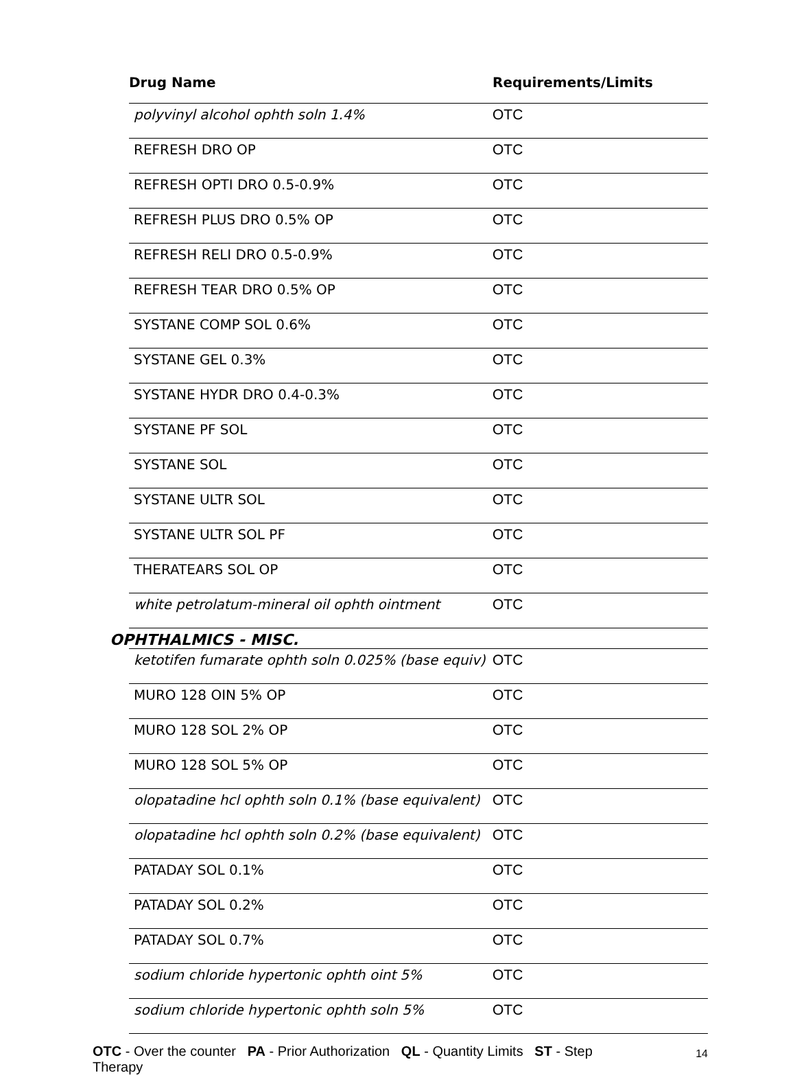| Drug Name | Requirements/Limits |
| --- | --- |
| polyvinyl alcohol ophth soln 1.4% | OTC |
| REFRESH DRO OP | OTC |
| REFRESH OPTI DRO 0.5-0.9% | OTC |
| REFRESH PLUS DRO 0.5% OP | OTC |
| REFRESH RELI DRO 0.5-0.9% | OTC |
| REFRESH TEAR DRO 0.5% OP | OTC |
| SYSTANE COMP SOL 0.6% | OTC |
| SYSTANE GEL 0.3% | OTC |
| SYSTANE HYDR DRO 0.4-0.3% | OTC |
| SYSTANE PF SOL | OTC |
| SYSTANE SOL | OTC |
| SYSTANE ULTR SOL | OTC |
| SYSTANE ULTR SOL PF | OTC |
| THERATEARS SOL OP | OTC |
| white petrolatum-mineral oil ophth ointment | OTC |
| OPHTHALMICS - MISC. | |
| ketotifen fumarate ophth soln 0.025% (base equiv) | OTC |
| MURO 128 OIN 5% OP | OTC |
| MURO 128 SOL 2% OP | OTC |
| MURO 128 SOL 5% OP | OTC |
| olopatadine hcl ophth soln 0.1% (base equivalent) | OTC |
| olopatadine hcl ophth soln 0.2% (base equivalent) | OTC |
| PATADAY SOL 0.1% | OTC |
| PATADAY SOL 0.2% | OTC |
| PATADAY SOL 0.7% | OTC |
| sodium chloride hypertonic ophth oint 5% | OTC |
| sodium chloride hypertonic ophth soln 5% | OTC |
OTC - Over the counter PA - Prior Authorization QL - Quantity Limits ST - Step Therapy
14